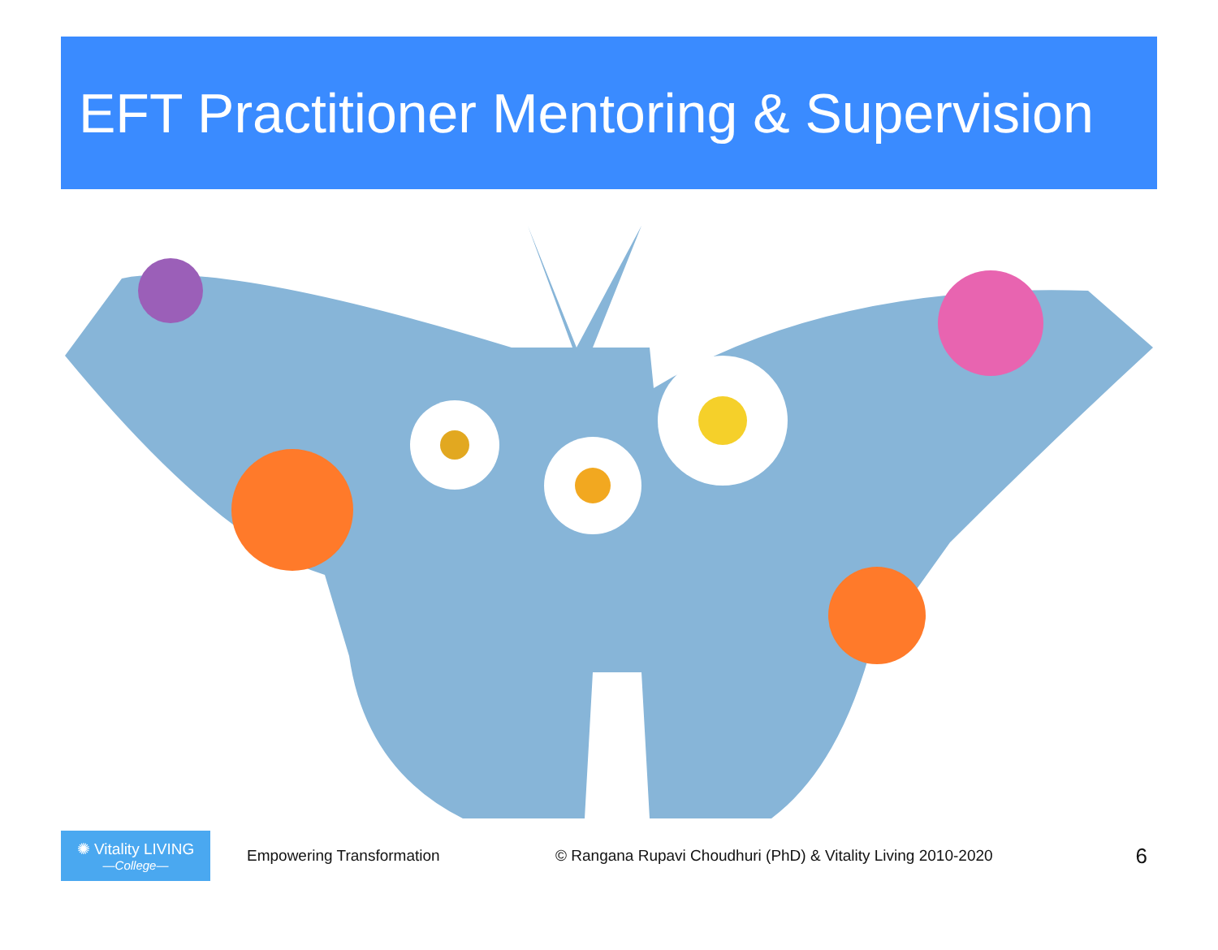EFT Practitioner Mentoring & Supervision
✺ Vitality LIVING
—College—
Empowering Transformation
© Rangana Rupavi Choudhuri (PhD) & Vitality Living 2010-2020
6